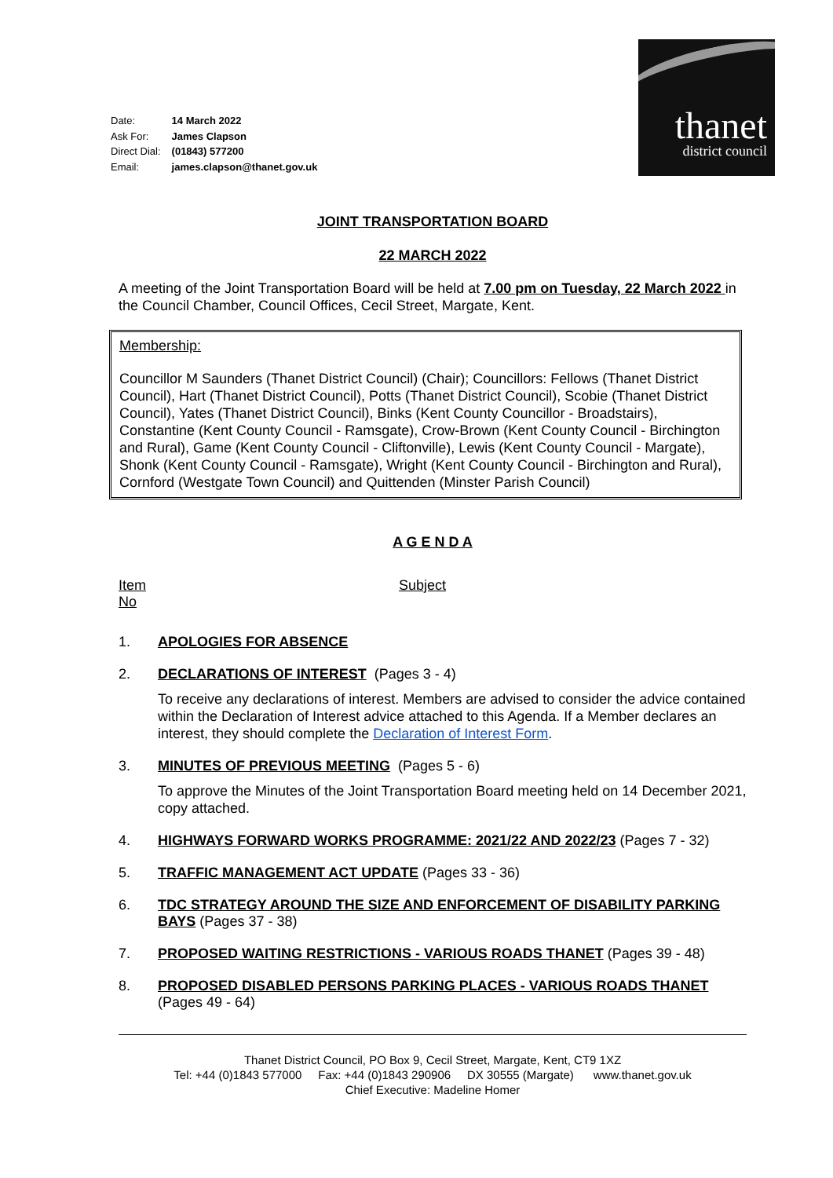| Date: | 14 March 2022 |
| Ask For: | James Clapson |
| Direct Dial: | (01843) 577200 |
| Email: | james.clapson@thanet.gov.uk |
thanet
district council
JOINT TRANSPORTATION BOARD
22 MARCH 2022
A meeting of the Joint Transportation Board will be held at 7.00 pm on Tuesday, 22 March 2022 in the Council Chamber, Council Offices, Cecil Street, Margate, Kent.
Membership:
Councillor M Saunders (Thanet District Council) (Chair); Councillors: Fellows (Thanet District Council), Hart (Thanet District Council), Potts (Thanet District Council), Scobie (Thanet District Council), Yates (Thanet District Council), Binks (Kent County Councillor - Broadstairs), Constantine (Kent County Council - Ramsgate), Crow-Brown (Kent County Council - Birchington and Rural), Game (Kent County Council - Cliftonville), Lewis (Kent County Council - Margate), Shonk (Kent County Council - Ramsgate), Wright (Kent County Council - Birchington and Rural), Cornford (Westgate Town Council) and Quittenden (Minster Parish Council)
A G E N D A
Item
No
Subject
1. APOLOGIES FOR ABSENCE
2. DECLARATIONS OF INTEREST (Pages 3 - 4)
To receive any declarations of interest. Members are advised to consider the advice contained within the Declaration of Interest advice attached to this Agenda. If a Member declares an interest, they should complete the Declaration of Interest Form.
3. MINUTES OF PREVIOUS MEETING (Pages 5 - 6)
To approve the Minutes of the Joint Transportation Board meeting held on 14 December 2021, copy attached.
4. HIGHWAYS FORWARD WORKS PROGRAMME: 2021/22 AND 2022/23 (Pages 7 - 32)
5. TRAFFIC MANAGEMENT ACT UPDATE (Pages 33 - 36)
6. TDC STRATEGY AROUND THE SIZE AND ENFORCEMENT OF DISABILITY PARKING BAYS (Pages 37 - 38)
7. PROPOSED WAITING RESTRICTIONS - VARIOUS ROADS THANET (Pages 39 - 48)
8. PROPOSED DISABLED PERSONS PARKING PLACES - VARIOUS ROADS THANET (Pages 49 - 64)
Thanet District Council, PO Box 9, Cecil Street, Margate, Kent, CT9 1XZ
Tel: +44 (0)1843 577000 Fax: +44 (0)1843 290906 DX 30555 (Margate) www.thanet.gov.uk
Chief Executive: Madeline Homer